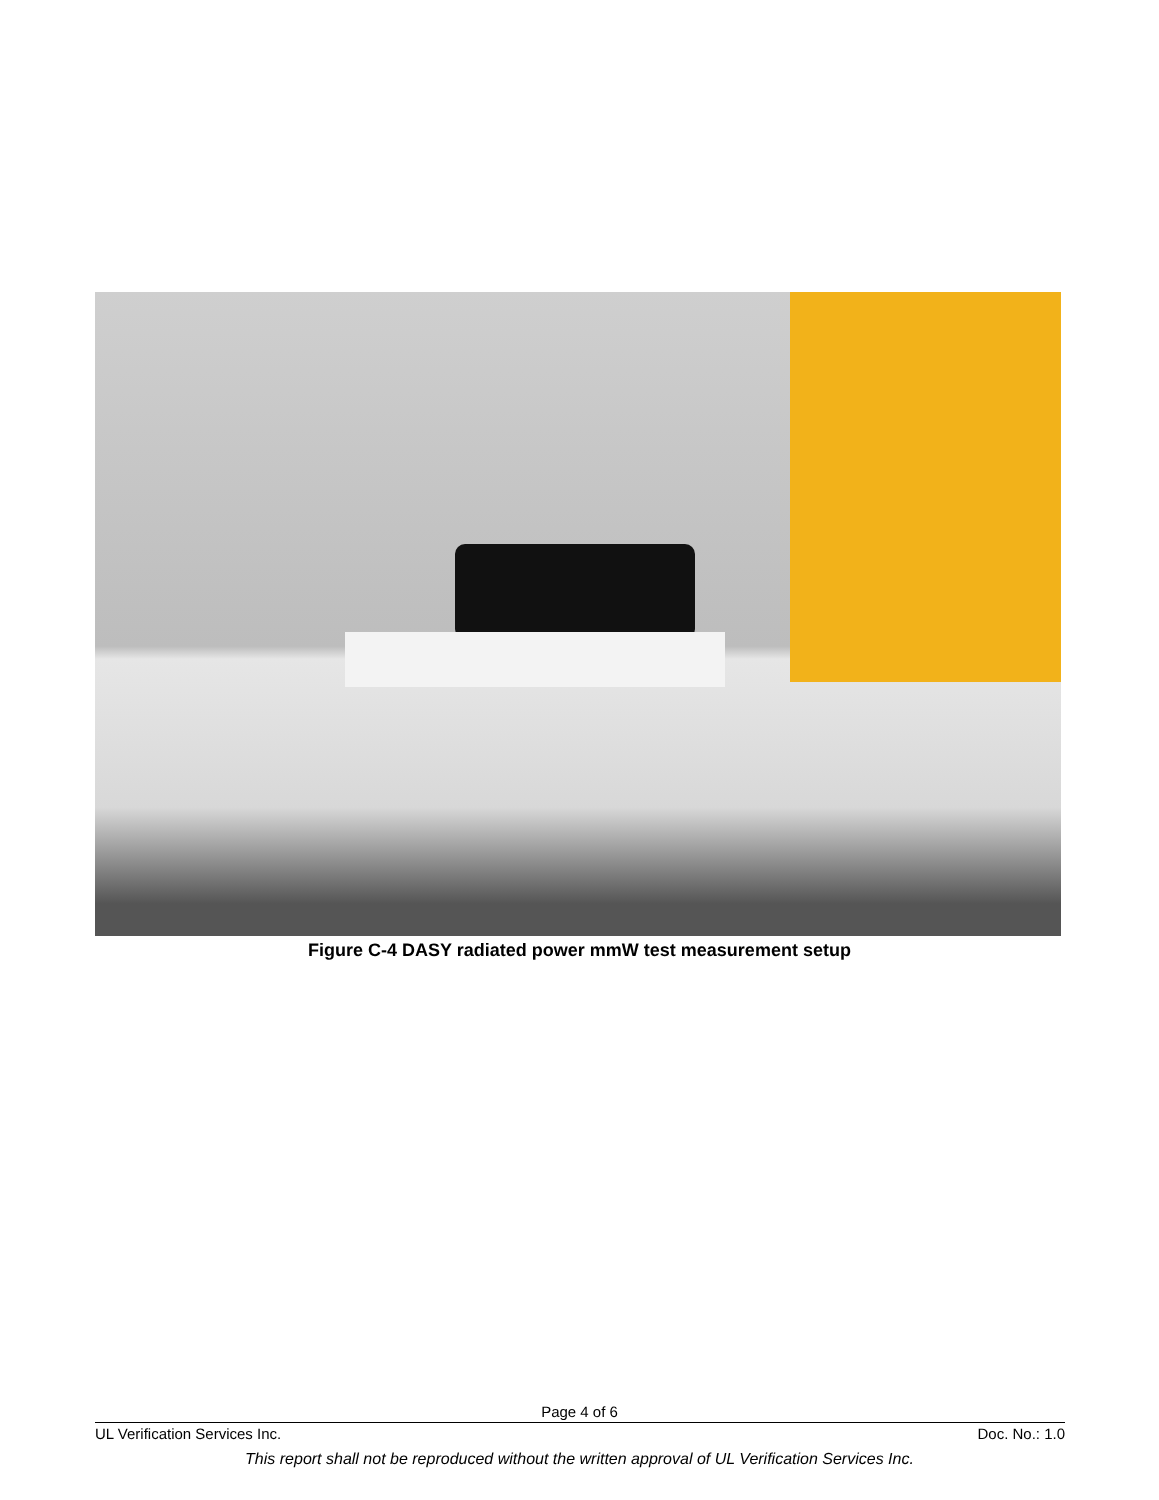Figure C-4 DASY radiated power mmW test measurement setup
Page 4 of 6
UL Verification Services Inc. Doc. No.: 1.0
This report shall not be reproduced without the written approval of UL Verification Services Inc.